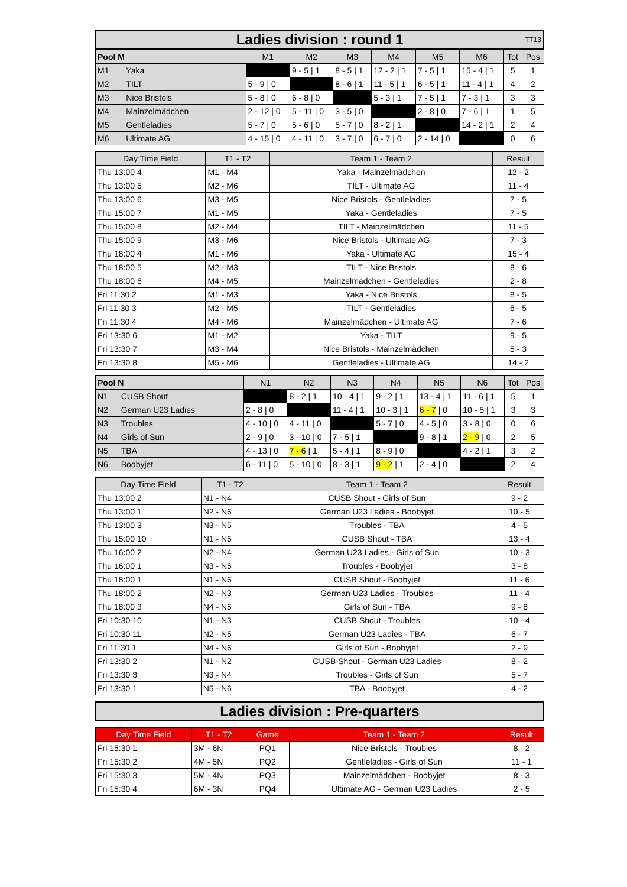Ladies division : round 1 TT13
| Pool M | | M1 | M2 | M3 | M4 | M5 | M6 | Tot | Pos |
| --- | --- | --- | --- | --- | --- | --- | --- | --- | --- |
| M1 | Yaka | | 9 - 5 / 1 | 8 - 5 / 1 | 12 - 2 / 1 | 7 - 5 / 1 | 15 - 4 / 1 | 5 | 1 |
| M2 | TILT | 5 - 9 / 0 | | 8 - 6 / 1 | 11 - 5 / 1 | 6 - 5 / 1 | 11 - 4 / 1 | 4 | 2 |
| M3 | Nice Bristols | 5 - 8 / 0 | 6 - 8 / 0 | | 5 - 3 / 1 | 7 - 5 / 1 | 7 - 3 / 1 | 3 | 3 |
| M4 | Mainzelmädchen | 2 - 12 / 0 | 5 - 11 / 0 | 3 - 5 / 0 | | 2 - 8 / 0 | 7 - 6 / 1 | 1 | 5 |
| M5 | Gentleladies | 5 - 7 / 0 | 5 - 6 / 0 | 5 - 7 / 0 | 8 - 2 / 1 | | 14 - 2 / 1 | 2 | 4 |
| M6 | Ultimate AG | 4 - 15 / 0 | 4 - 11 / 0 | 3 - 7 / 0 | 6 - 7 / 0 | 2 - 14 / 0 | | 0 | 6 |
| Day Time Field | T1 - T2 | Team 1 - Team 2 | Result |
| --- | --- | --- | --- |
| Thu 13:00 4 | M1 - M4 | Yaka - Mainzelmädchen | 12 - 2 |
| Thu 13:00 5 | M2 - M6 | TILT - Ultimate AG | 11 - 4 |
| Thu 13:00 6 | M3 - M5 | Nice Bristols - Gentleladies | 7 - 5 |
| Thu 15:00 7 | M1 - M5 | Yaka - Gentleladies | 7 - 5 |
| Thu 15:00 8 | M2 - M4 | TILT - Mainzelmädchen | 11 - 5 |
| Thu 15:00 9 | M3 - M6 | Nice Bristols - Ultimate AG | 7 - 3 |
| Thu 18:00 4 | M1 - M6 | Yaka - Ultimate AG | 15 - 4 |
| Thu 18:00 5 | M2 - M3 | TILT - Nice Bristols | 8 - 6 |
| Thu 18:00 6 | M4 - M5 | Mainzelmädchen - Gentleladies | 2 - 8 |
| Fri 11:30 2 | M1 - M3 | Yaka - Nice Bristols | 8 - 5 |
| Fri 11:30 3 | M2 - M5 | TILT - Gentleladies | 6 - 5 |
| Fri 11:30 4 | M4 - M6 | Mainzelmädchen - Ultimate AG | 7 - 6 |
| Fri 13:30 6 | M1 - M2 | Yaka - TILT | 9 - 5 |
| Fri 13:30 7 | M3 - M4 | Nice Bristols - Mainzelmädchen | 5 - 3 |
| Fri 13:30 8 | M5 - M6 | Gentleladies - Ultimate AG | 14 - 2 |
| Pool N | | N1 | N2 | N3 | N4 | N5 | N6 | Tot | Pos |
| --- | --- | --- | --- | --- | --- | --- | --- | --- | --- |
| N1 | CUSB Shout | | 8 - 2 / 1 | 10 - 4 / 1 | 9 - 2 / 1 | 13 - 4 / 1 | 11 - 6 / 1 | 5 | 1 |
| N2 | German U23 Ladies | 2 - 8 / 0 | | 11 - 4 / 1 | 10 - 3 / 1 | 6 - 7 / 0 | 10 - 5 / 1 | 3 | 3 |
| N3 | Troubles | 4 - 10 / 0 | 4 - 11 / 0 | | 5 - 7 / 0 | 4 - 5 / 0 | 3 - 8 / 0 | 0 | 6 |
| N4 | Girls of Sun | 2 - 9 / 0 | 3 - 10 / 0 | 7 - 5 / 1 | | 9 - 8 / 1 | 2 - 9 / 0 | 2 | 5 |
| N5 | TBA | 4 - 13 / 0 | 7 - 6 / 1 | 5 - 4 / 1 | 8 - 9 / 0 | | 4 - 2 / 1 | 3 | 2 |
| N6 | Boobyjet | 6 - 11 / 0 | 5 - 10 / 0 | 8 - 3 / 1 | 9 - 2 / 1 | 2 - 4 / 0 | | 2 | 4 |
| Day Time Field | T1 - T2 | Team 1 - Team 2 | Result |
| --- | --- | --- | --- |
| Thu 13:00 2 | N1 - N4 | CUSB Shout - Girls of Sun | 9 - 2 |
| Thu 13:00 1 | N2 - N6 | German U23 Ladies - Boobyjet | 10 - 5 |
| Thu 13:00 3 | N3 - N5 | Troubles - TBA | 4 - 5 |
| Thu 15:00 10 | N1 - N5 | CUSB Shout - TBA | 13 - 4 |
| Thu 16:00 2 | N2 - N4 | German U23 Ladies - Girls of Sun | 10 - 3 |
| Thu 16:00 1 | N3 - N6 | Troubles - Boobyjet | 3 - 8 |
| Thu 18:00 1 | N1 - N6 | CUSB Shout - Boobyjet | 11 - 6 |
| Thu 18:00 2 | N2 - N3 | German U23 Ladies - Troubles | 11 - 4 |
| Thu 18:00 3 | N4 - N5 | Girls of Sun - TBA | 9 - 8 |
| Fri 10:30 10 | N1 - N3 | CUSB Shout - Troubles | 10 - 4 |
| Fri 10:30 11 | N2 - N5 | German U23 Ladies - TBA | 6 - 7 |
| Fri 11:30 1 | N4 - N6 | Girls of Sun - Boobyjet | 2 - 9 |
| Fri 13:30 2 | N1 - N2 | CUSB Shout - German U23 Ladies | 8 - 2 |
| Fri 13:30 3 | N3 - N4 | Troubles - Girls of Sun | 5 - 7 |
| Fri 13:30 1 | N5 - N6 | TBA - Boobyjet | 4 - 2 |
Ladies division : Pre-quarters
| Day Time Field | T1 - T2 | Game | Team 1 - Team 2 | Result |
| --- | --- | --- | --- | --- |
| Fri 15:30 1 | 3M - 6N | PQ1 | Nice Bristols - Troubles | 8 - 2 |
| Fri 15:30 2 | 4M - 5N | PQ2 | Gentleladies - Girls of Sun | 11 - 1 |
| Fri 15:30 3 | 5M - 4N | PQ3 | Mainzelmädchen - Boobyjet | 8 - 3 |
| Fri 15:30 4 | 6M - 3N | PQ4 | Ultimate AG - German U23 Ladies | 2 - 5 |